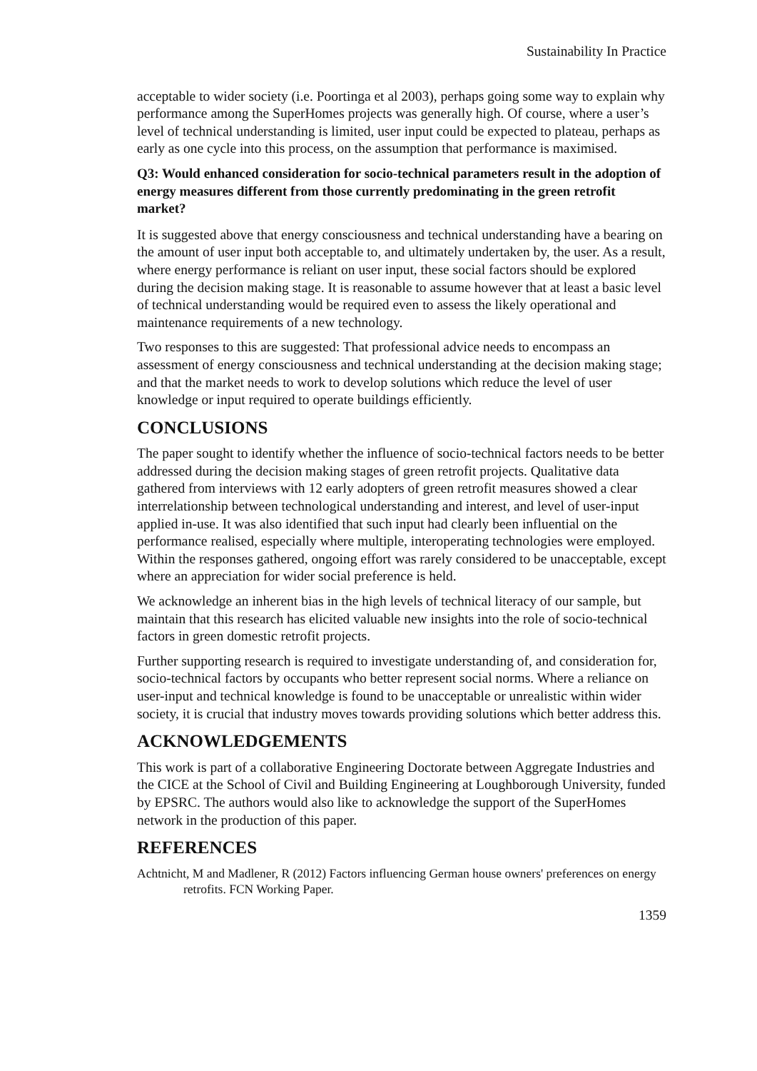Sustainability In Practice
acceptable to wider society (i.e. Poortinga et al 2003), perhaps going some way to explain why performance among the SuperHomes projects was generally high. Of course, where a user’s level of technical understanding is limited, user input could be expected to plateau, perhaps as early as one cycle into this process, on the assumption that performance is maximised.
Q3: Would enhanced consideration for socio-technical parameters result in the adoption of energy measures different from those currently predominating in the green retrofit market?
It is suggested above that energy consciousness and technical understanding have a bearing on the amount of user input both acceptable to, and ultimately undertaken by, the user. As a result, where energy performance is reliant on user input, these social factors should be explored during the decision making stage. It is reasonable to assume however that at least a basic level of technical understanding would be required even to assess the likely operational and maintenance requirements of a new technology.
Two responses to this are suggested: That professional advice needs to encompass an assessment of energy consciousness and technical understanding at the decision making stage; and that the market needs to work to develop solutions which reduce the level of user knowledge or input required to operate buildings efficiently.
CONCLUSIONS
The paper sought to identify whether the influence of socio-technical factors needs to be better addressed during the decision making stages of green retrofit projects. Qualitative data gathered from interviews with 12 early adopters of green retrofit measures showed a clear interrelationship between technological understanding and interest, and level of user-input applied in-use. It was also identified that such input had clearly been influential on the performance realised, especially where multiple, interoperating technologies were employed. Within the responses gathered, ongoing effort was rarely considered to be unacceptable, except where an appreciation for wider social preference is held.
We acknowledge an inherent bias in the high levels of technical literacy of our sample, but maintain that this research has elicited valuable new insights into the role of socio-technical factors in green domestic retrofit projects.
Further supporting research is required to investigate understanding of, and consideration for, socio-technical factors by occupants who better represent social norms. Where a reliance on user-input and technical knowledge is found to be unacceptable or unrealistic within wider society, it is crucial that industry moves towards providing solutions which better address this.
ACKNOWLEDGEMENTS
This work is part of a collaborative Engineering Doctorate between Aggregate Industries and the CICE at the School of Civil and Building Engineering at Loughborough University, funded by EPSRC. The authors would also like to acknowledge the support of the SuperHomes network in the production of this paper.
REFERENCES
Achtnicht, M and Madlener, R (2012) Factors influencing German house owners' preferences on energy retrofits. FCN Working Paper.
1359